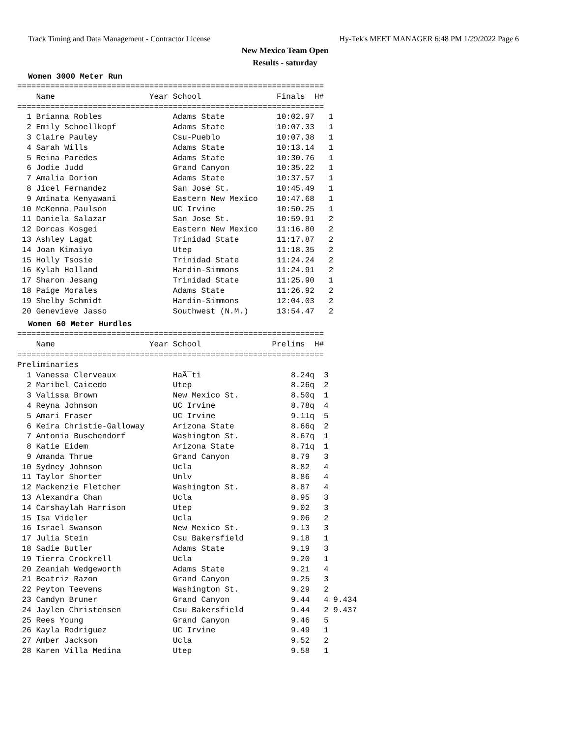Track Timing and Data Management - Contractor License Hy-Tek's MEET MANAGER 6:48 PM 1/29/2022 Page 6
New Mexico Team Open
Results - saturday
Women 3000 Meter Run
=================================================================
    Name                    Year School                Finals  H# 
=================================================================
  1 Brianna Robles               Adams State           10:02.97   1 
  2 Emily Schoellkopf            Adams State           10:07.33   1 
  3 Claire Pauley                Csu-Pueblo            10:07.38   1 
  4 Sarah Wills                  Adams State           10:13.14   1 
  5 Reina Paredes                Adams State           10:30.76   1 
  6 Jodie Judd                   Grand Canyon          10:35.22   1 
  7 Amalia Dorion                Adams State           10:37.57   1 
  8 Jicel Fernandez              San Jose St.          10:45.49   1 
  9 Aminata Kenyawani            Eastern New Mexico    10:47.68   1 
 10 McKenna Paulson              UC Irvine             10:50.25   1 
 11 Daniela Salazar              San Jose St.          10:59.91   2 
 12 Dorcas Kosgei                Eastern New Mexico    11:16.80   2 
 13 Ashley Lagat                 Trinidad State        11:17.87   2 
 14 Joan Kimaiyo                 Utep                  11:18.35   2 
 15 Holly Tsosie                 Trinidad State        11:24.24   2 
 16 Kylah Holland                Hardin-Simmons        11:24.91   2 
 17 Sharon Jesang                Trinidad State        11:25.90   1 
 18 Paige Morales                Adams State           11:26.92   2 
 19 Shelby Schmidt               Hardin-Simmons        12:04.03   2 
 20 Genevieve Jasso              Southwest (N.M.)      13:54.47   2 
Women 60 Meter Hurdles
=================================================================
    Name                    Year School               Prelims  H# 
=================================================================
Preliminaries
  1 Vanessa Clerveaux            HaÃ¯ti                   8.24q  3 
  2 Maribel Caicedo              Utep                     8.26q  2 
  3 Valissa Brown                New Mexico St.           8.50q  1 
  4 Reyna Johnson                UC Irvine                8.78q  4 
  5 Amari Fraser                 UC Irvine                9.11q  5 
  6 Keira Christie-Galloway      Arizona State            8.66q  2 
  7 Antonia Buschendorf          Washington St.           8.67q  1 
  8 Katie Eidem                  Arizona State            8.71q  1 
  9 Amanda Thrue                 Grand Canyon             8.79   3 
 10 Sydney Johnson               Ucla                     8.82   4 
 11 Taylor Shorter               Unlv                     8.86   4 
 12 Mackenzie Fletcher           Washington St.           8.87   4 
 13 Alexandra Chan               Ucla                     8.95   3 
 14 Carshaylah Harrison          Utep                     9.02   3 
 15 Isa Videler                  Ucla                     9.06   2 
 16 Israel Swanson               New Mexico St.           9.13   3 
 17 Julia Stein                  Csu Bakersfield          9.18   1 
 18 Sadie Butler                 Adams State              9.19   3 
 19 Tierra Crockrell             Ucla                     9.20   1 
 20 Zeaniah Wedgeworth           Adams State              9.21   4 
 21 Beatriz Razon                Grand Canyon             9.25   3 
 22 Peyton Teevens               Washington St.           9.29   2 
 23 Camdyn Bruner                Grand Canyon             9.44   4 9.434
 24 Jaylen Christensen           Csu Bakersfield          9.44   2 9.437
 25 Rees Young                   Grand Canyon             9.46   5 
 26 Kayla Rodriguez              UC Irvine                9.49   1 
 27 Amber Jackson                Ucla                     9.52   2 
 28 Karen Villa Medina           Utep                     9.58   1